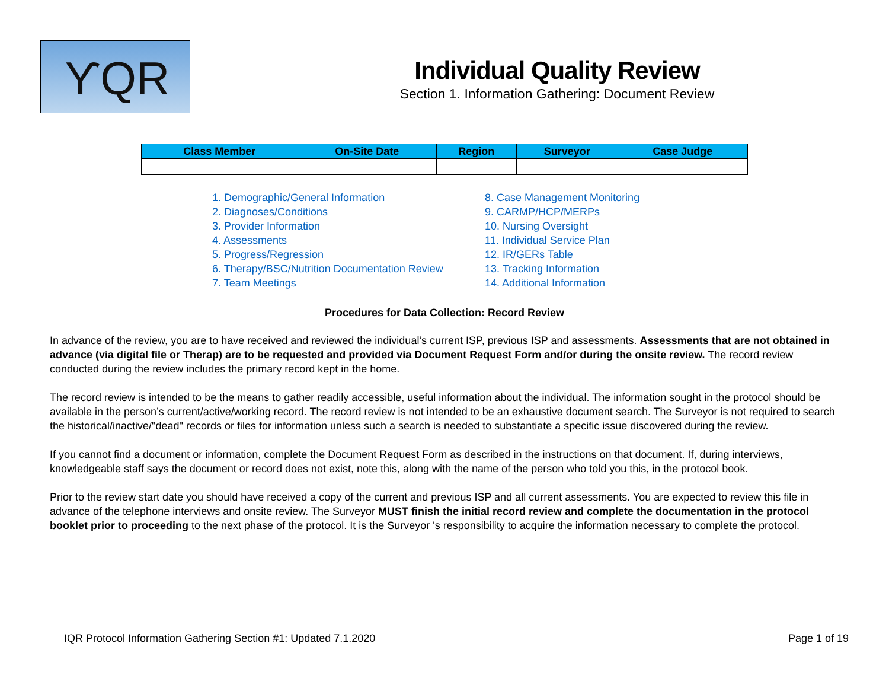ϒQR
Individual Quality Review
Section 1. Information Gathering: Document Review
| Class Member | On-Site Date | Region | Surveyor | Case Judge |
| --- | --- | --- | --- | --- |
1. Demographic/General Information
2. Diagnoses/Conditions
3. Provider Information
4. Assessments
5. Progress/Regression
6. Therapy/BSC/Nutrition Documentation Review
7. Team Meetings
8. Case Management Monitoring
9. CARMP/HCP/MERPs
10. Nursing Oversight
11. Individual Service Plan
12. IR/GERs Table
13. Tracking Information
14. Additional Information
Procedures for Data Collection: Record Review
In advance of the review, you are to have received and reviewed the individual’s current ISP, previous ISP and assessments. Assessments that are not obtained in advance (via digital file or Therap) are to be requested and provided via Document Request Form and/or during the onsite review. The record review conducted during the review includes the primary record kept in the home.
The record review is intended to be the means to gather readily accessible, useful information about the individual. The information sought in the protocol should be available in the person’s current/active/working record. The record review is not intended to be an exhaustive document search. The Surveyor is not required to search the historical/inactive/"dead" records or files for information unless such a search is needed to substantiate a specific issue discovered during the review.
If you cannot find a document or information, complete the Document Request Form as described in the instructions on that document. If, during interviews, knowledgeable staff says the document or record does not exist, note this, along with the name of the person who told you this, in the protocol book.
Prior to the review start date you should have received a copy of the current and previous ISP and all current assessments. You are expected to review this file in advance of the telephone interviews and onsite review. The Surveyor MUST finish the initial record review and complete the documentation in the protocol booklet prior to proceeding to the next phase of the protocol. It is the Surveyor 's responsibility to acquire the information necessary to complete the protocol.
IQR Protocol Information Gathering Section #1: Updated 7.1.2020 Page 1 of 19